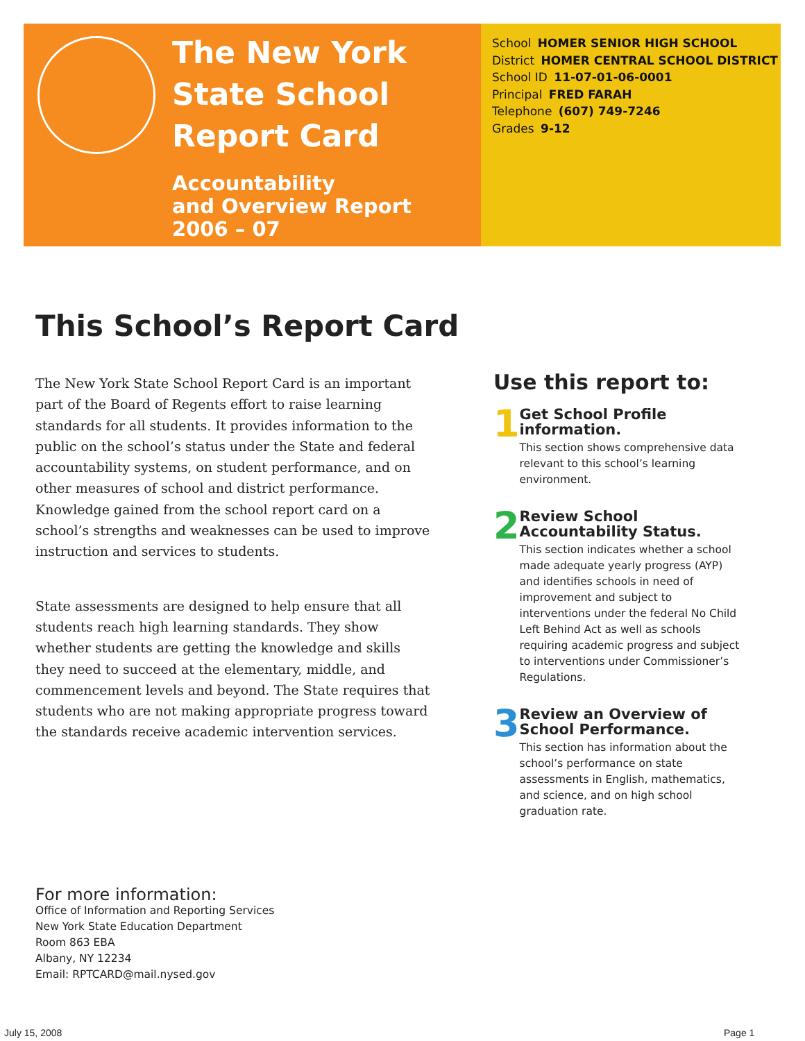The New York State School Report Card
Accountability
and Overview Report
2006 – 07
School HOMER SENIOR HIGH SCHOOL
District HOMER CENTRAL SCHOOL DISTRICT
School ID 11-07-01-06-0001
Principal FRED FARAH
Telephone (607) 749-7246
Grades 9-12
This School’s Report Card
The New York State School Report Card is an important part of the Board of Regents effort to raise learning standards for all students. It provides information to the public on the school’s status under the State and federal accountability systems, on student performance, and on other measures of school and district performance. Knowledge gained from the school report card on a school’s strengths and weaknesses can be used to improve instruction and services to students.
State assessments are designed to help ensure that all students reach high learning standards. They show whether students are getting the knowledge and skills they need to succeed at the elementary, middle, and commencement levels and beyond. The State requires that students who are not making appropriate progress toward the standards receive academic intervention services.
Use this report to:
1
Get School Profile information.
This section shows comprehensive data relevant to this school’s learning environment.
2
Review School Accountability Status.
This section indicates whether a school made adequate yearly progress (AYP) and identifies schools in need of improvement and subject to interventions under the federal No Child Left Behind Act as well as schools requiring academic progress and subject to interventions under Commissioner’s Regulations.
3
Review an Overview of School Performance.
This section has information about the school’s performance on state assessments in English, mathematics, and science, and on high school graduation rate.
For more information:
Office of Information and Reporting Services
New York State Education Department
Room 863 EBA
Albany, NY 12234
Email: RPTCARD@mail.nysed.gov
July 15, 2008 Page 1